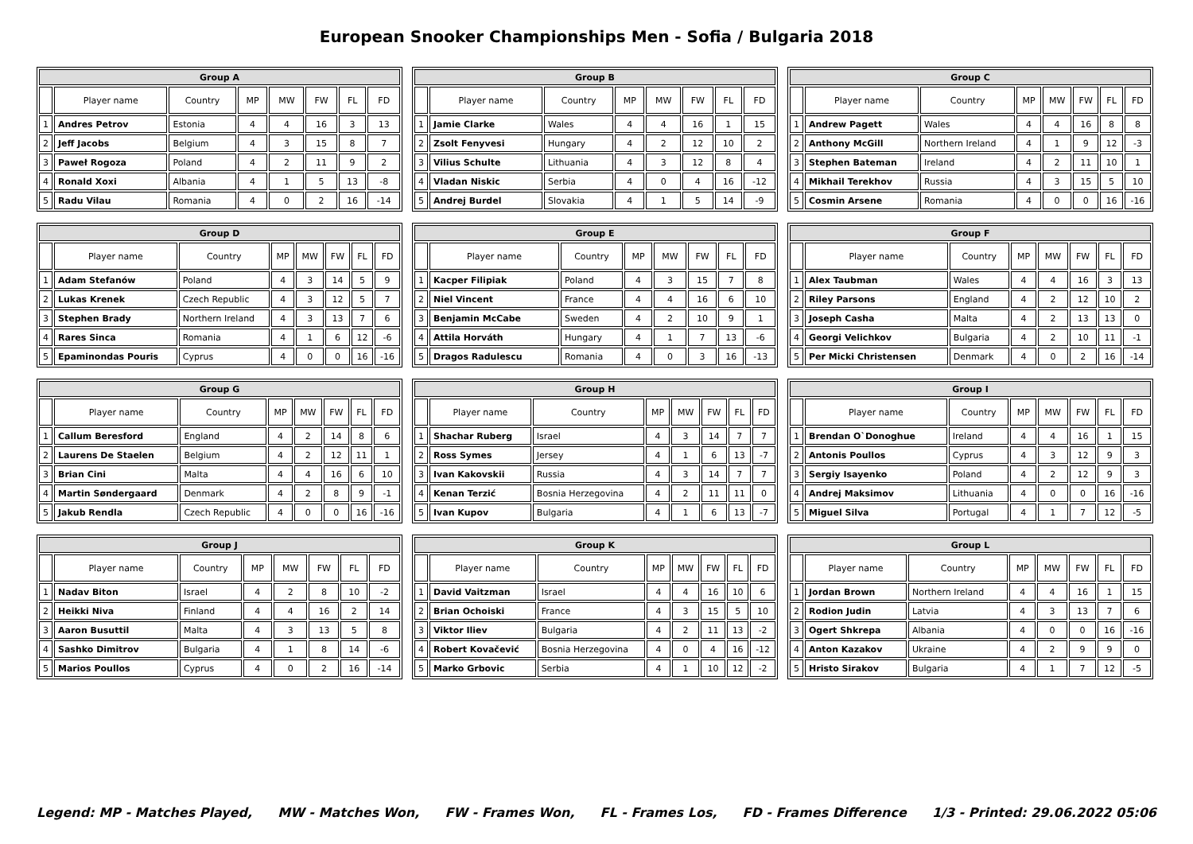European Snooker Championships Men - Sofia / Bulgaria 2018
| Group A | | | | | | | |
| --- | --- | --- | --- | --- | --- | --- | --- |
| | Player name | Country | MP | MW | FW | FL | FD |
| 1 | Andres Petrov | Estonia | 4 | 4 | 16 | 3 | 13 |
| 2 | Jeff Jacobs | Belgium | 4 | 3 | 15 | 8 | 7 |
| 3 | Paweł Rogoza | Poland | 4 | 2 | 11 | 9 | 2 |
| 4 | Ronald Xoxi | Albania | 4 | 1 | 5 | 13 | -8 |
| 5 | Radu Vilau | Romania | 4 | 0 | 2 | 16 | -14 |
| Group B | | | | | | | |
| --- | --- | --- | --- | --- | --- | --- | --- |
| | Player name | Country | MP | MW | FW | FL | FD |
| 1 | Jamie Clarke | Wales | 4 | 4 | 16 | 1 | 15 |
| 2 | Zsolt Fenyvesi | Hungary | 4 | 2 | 12 | 10 | 2 |
| 3 | Vilius Schulte | Lithuania | 4 | 3 | 12 | 8 | 4 |
| 4 | Vladan Niskic | Serbia | 4 | 0 | 4 | 16 | -12 |
| 5 | Andrej Burdel | Slovakia | 4 | 1 | 5 | 14 | -9 |
| Group C | | | | | | | |
| --- | --- | --- | --- | --- | --- | --- | --- |
| | Player name | Country | MP | MW | FW | FL | FD |
| 1 | Andrew Pagett | Wales | 4 | 4 | 16 | 8 | 8 |
| 2 | Anthony McGill | Northern Ireland | 4 | 1 | 9 | 12 | -3 |
| 3 | Stephen Bateman | Ireland | 4 | 2 | 11 | 10 | 1 |
| 4 | Mikhail Terekhov | Russia | 4 | 3 | 15 | 5 | 10 |
| 5 | Cosmin Arsene | Romania | 4 | 0 | 0 | 16 | -16 |
| Group D | | | | | | | |
| --- | --- | --- | --- | --- | --- | --- | --- |
| | Player name | Country | MP | MW | FW | FL | FD |
| 1 | Adam Stefanów | Poland | 4 | 3 | 14 | 5 | 9 |
| 2 | Lukas Krenek | Czech Republic | 4 | 3 | 12 | 5 | 7 |
| 3 | Stephen Brady | Northern Ireland | 4 | 3 | 13 | 7 | 6 |
| 4 | Rares Sinca | Romania | 4 | 1 | 6 | 12 | -6 |
| 5 | Epaminondas Pouris | Cyprus | 4 | 0 | 0 | 16 | -16 |
| Group E | | | | | | | |
| --- | --- | --- | --- | --- | --- | --- | --- |
| | Player name | Country | MP | MW | FW | FL | FD |
| 1 | Kacper Filipiak | Poland | 4 | 3 | 15 | 7 | 8 |
| 2 | Niel Vincent | France | 4 | 4 | 16 | 6 | 10 |
| 3 | Benjamin McCabe | Sweden | 4 | 2 | 10 | 9 | 1 |
| 4 | Attila Horváth | Hungary | 4 | 1 | 7 | 13 | -6 |
| 5 | Dragos Radulescu | Romania | 4 | 0 | 3 | 16 | -13 |
| Group F | | | | | | | |
| --- | --- | --- | --- | --- | --- | --- | --- |
| | Player name | Country | MP | MW | FW | FL | FD |
| 1 | Alex Taubman | Wales | 4 | 4 | 16 | 3 | 13 |
| 2 | Riley Parsons | England | 4 | 2 | 12 | 10 | 2 |
| 3 | Joseph Casha | Malta | 4 | 2 | 13 | 13 | 0 |
| 4 | Georgi Velichkov | Bulgaria | 4 | 2 | 10 | 11 | -1 |
| 5 | Per Micki Christensen | Denmark | 4 | 0 | 2 | 16 | -14 |
| Group G | | | | | | | |
| --- | --- | --- | --- | --- | --- | --- | --- |
| | Player name | Country | MP | MW | FW | FL | FD |
| 1 | Callum Beresford | England | 4 | 2 | 14 | 8 | 6 |
| 2 | Laurens De Staelen | Belgium | 4 | 2 | 12 | 11 | 1 |
| 3 | Brian Cini | Malta | 4 | 4 | 16 | 6 | 10 |
| 4 | Martin Søndergaard | Denmark | 4 | 2 | 8 | 9 | -1 |
| 5 | Jakub Rendla | Czech Republic | 4 | 0 | 0 | 16 | -16 |
| Group H | | | | | | | |
| --- | --- | --- | --- | --- | --- | --- | --- |
| | Player name | Country | MP | MW | FW | FL | FD |
| 1 | Shachar Ruberg | Israel | 4 | 3 | 14 | 7 | 7 |
| 2 | Ross Symes | Jersey | 4 | 1 | 6 | 13 | -7 |
| 3 | Ivan Kakovskii | Russia | 4 | 3 | 14 | 7 | 7 |
| 4 | Kenan Terzić | Bosnia Herzegovina | 4 | 2 | 11 | 11 | 0 |
| 5 | Ivan Kupov | Bulgaria | 4 | 1 | 6 | 13 | -7 |
| Group I | | | | | | | |
| --- | --- | --- | --- | --- | --- | --- | --- |
| | Player name | Country | MP | MW | FW | FL | FD |
| 1 | Brendan O`Donoghue | Ireland | 4 | 4 | 16 | 1 | 15 |
| 2 | Antonis Poullos | Cyprus | 4 | 3 | 12 | 9 | 3 |
| 3 | Sergiy Isayenko | Poland | 4 | 2 | 12 | 9 | 3 |
| 4 | Andrej Maksimov | Lithuania | 4 | 0 | 0 | 16 | -16 |
| 5 | Miguel Silva | Portugal | 4 | 1 | 7 | 12 | -5 |
| Group J | | | | | | | |
| --- | --- | --- | --- | --- | --- | --- | --- |
| | Player name | Country | MP | MW | FW | FL | FD |
| 1 | Nadav Biton | Israel | 4 | 2 | 8 | 10 | -2 |
| 2 | Heikki Niva | Finland | 4 | 4 | 16 | 2 | 14 |
| 3 | Aaron Busuttil | Malta | 4 | 3 | 13 | 5 | 8 |
| 4 | Sashko Dimitrov | Bulgaria | 4 | 1 | 8 | 14 | -6 |
| 5 | Marios Poullos | Cyprus | 4 | 0 | 2 | 16 | -14 |
| Group K | | | | | | | |
| --- | --- | --- | --- | --- | --- | --- | --- |
| | Player name | Country | MP | MW | FW | FL | FD |
| 1 | David Vaitzman | Israel | 4 | 4 | 16 | 10 | 6 |
| 2 | Brian Ochoiski | France | 4 | 3 | 15 | 5 | 10 |
| 3 | Viktor Iliev | Bulgaria | 4 | 2 | 11 | 13 | -2 |
| 4 | Robert Kovačević | Bosnia Herzegovina | 4 | 0 | 4 | 16 | -12 |
| 5 | Marko Grbovic | Serbia | 4 | 1 | 10 | 12 | -2 |
| Group L | | | | | | | |
| --- | --- | --- | --- | --- | --- | --- | --- |
| | Player name | Country | MP | MW | FW | FL | FD |
| 1 | Jordan Brown | Northern Ireland | 4 | 4 | 16 | 1 | 15 |
| 2 | Rodion Judin | Latvia | 4 | 3 | 13 | 7 | 6 |
| 3 | Ogert Shkrepa | Albania | 4 | 0 | 0 | 16 | -16 |
| 4 | Anton Kazakov | Ukraine | 4 | 2 | 9 | 9 | 0 |
| 5 | Hristo Sirakov | Bulgaria | 4 | 1 | 7 | 12 | -5 |
Legend: MP - Matches Played, MW - Matches Won, FW - Frames Won, FL - Frames Los, FD - Frames Difference 1/3 - Printed: 29.06.2022 05:06